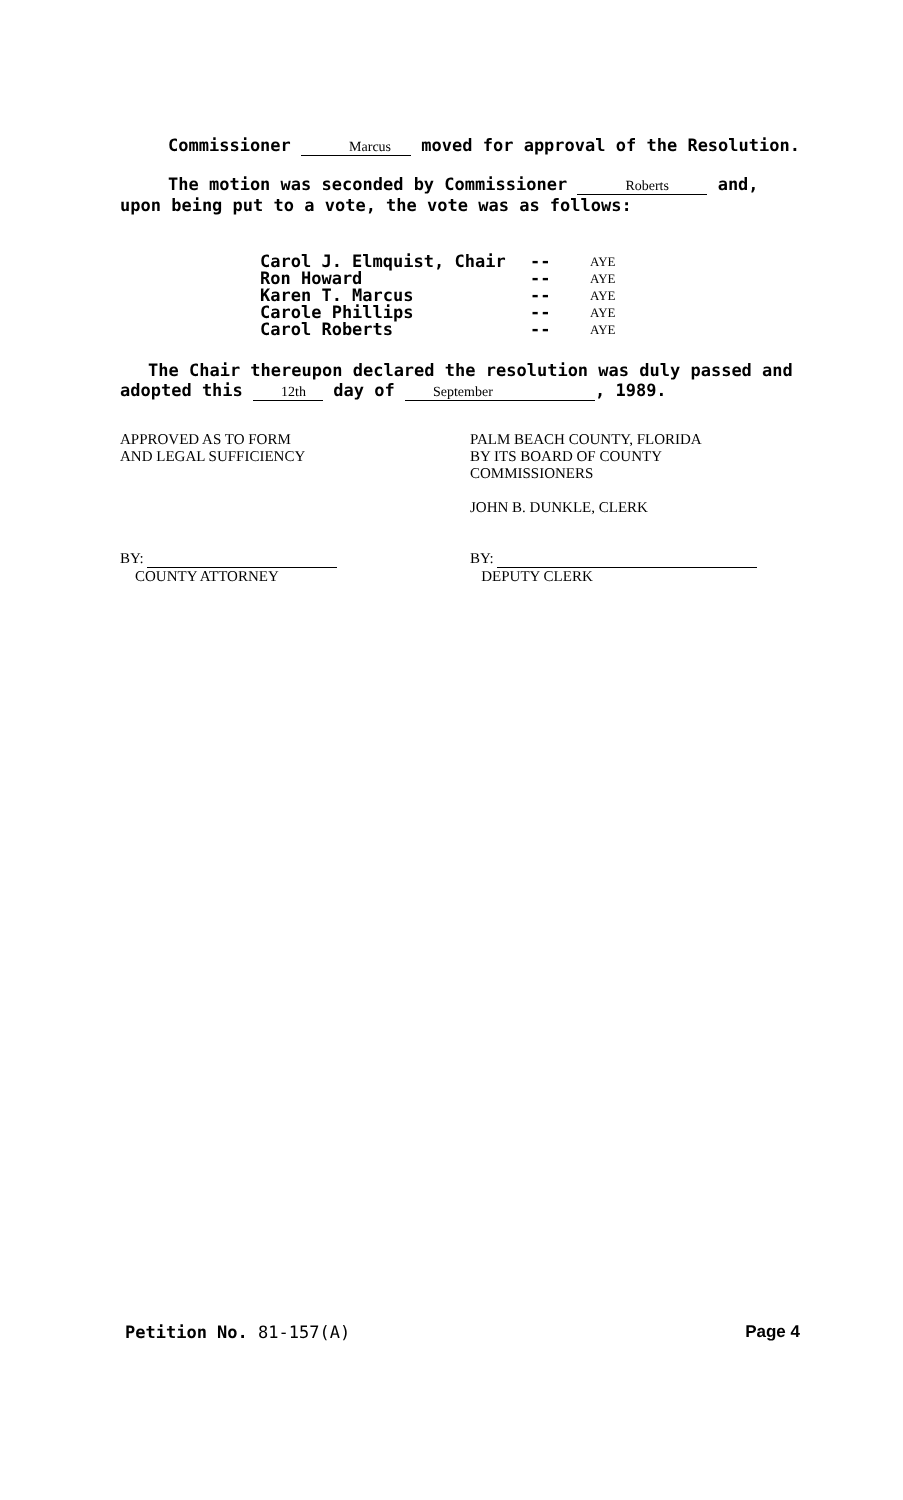Commissioner Marcus moved for approval of the Resolution.
The motion was seconded by Commissioner Roberts and, upon being put to a vote, the vote was as follows:
Carol J. Elmquist, Chair -- AYE
Ron Howard -- AYE
Karen T. Marcus -- AYE
Carole Phillips -- AYE
Carol Roberts -- AYE
The Chair thereupon declared the resolution was duly passed and adopted this 12th day of September, 1989.
APPROVED AS TO FORM
AND LEGAL SUFFICIENCY
BY:
COUNTY ATTORNEY
PALM BEACH COUNTY, FLORIDA
BY ITS BOARD OF COUNTY
COMMISSIONERS
JOHN B. DUNKLE, CLERK
BY:
DEPUTY CLERK
Petition No. 81-157(A) Page 4